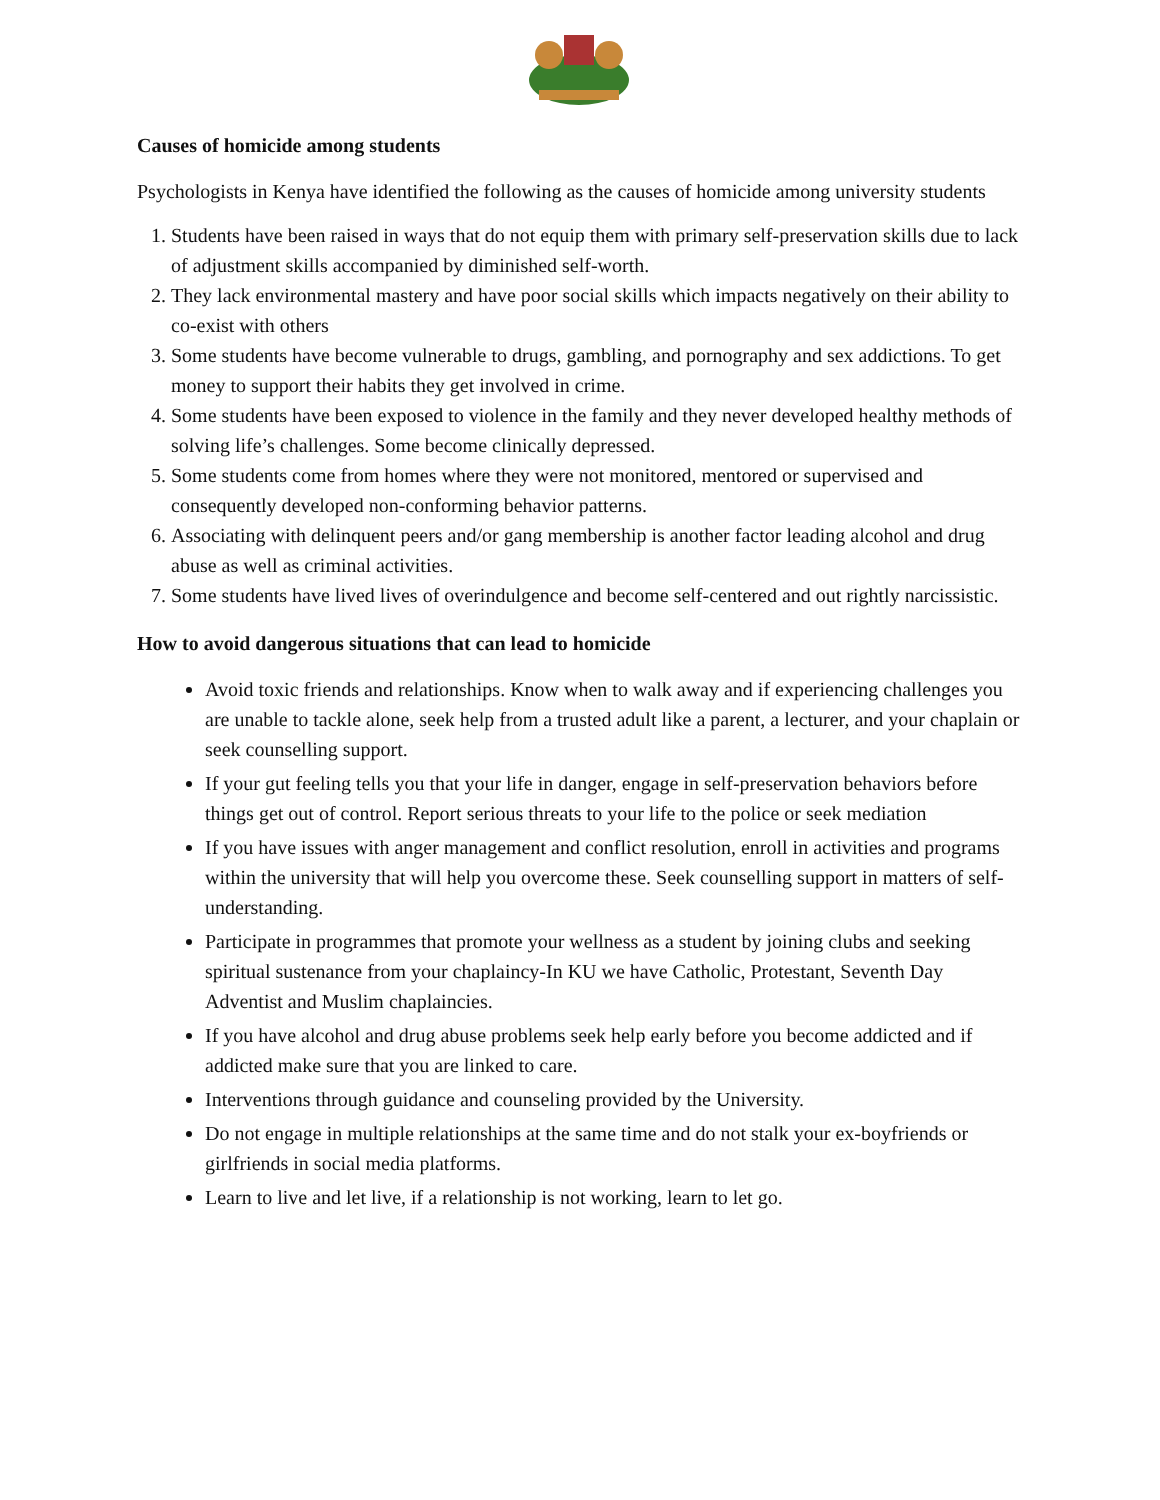Causes of homicide among students
Psychologists in Kenya have identified the following as the causes of homicide among university students
1. Students have been raised in ways that do not equip them with primary self-preservation skills due to lack of adjustment skills accompanied by diminished self-worth.
2. They lack environmental mastery and have poor social skills which impacts negatively on their ability to co-exist with others
3. Some students have become vulnerable to drugs, gambling, and pornography and sex addictions. To get money to support their habits they get involved in crime.
4. Some students have been exposed to violence in the family and they never developed healthy methods of solving life’s challenges. Some become clinically depressed.
5. Some students come from homes where they were not monitored, mentored or supervised and consequently developed non-conforming behavior patterns.
6. Associating with delinquent peers and/or gang membership is another factor leading alcohol and drug abuse as well as criminal activities.
7. Some students have lived lives of overindulgence and become self-centered and out rightly narcissistic.
How to avoid dangerous situations that can lead to homicide
Avoid toxic friends and relationships. Know when to walk away and if experiencing challenges you are unable to tackle alone, seek help from a trusted adult like a parent, a lecturer, and your chaplain or seek counselling support.
If your gut feeling tells you that your life in danger, engage in self-preservation behaviors before things get out of control. Report serious threats to your life to the police or seek mediation
If you have issues with anger management and conflict resolution, enroll in activities and programs within the university that will help you overcome these. Seek counselling support in matters of self-understanding.
Participate in programmes that promote your wellness as a student by joining clubs and seeking spiritual sustenance from your chaplaincy-In KU we have Catholic, Protestant, Seventh Day Adventist and Muslim chaplaincies.
If you have alcohol and drug abuse problems seek help early before you become addicted and if addicted make sure that you are linked to care.
Interventions through guidance and counseling provided by the University.
Do not engage in multiple relationships at the same time and do not stalk your ex-boyfriends or girlfriends in social media platforms.
Learn to live and let live, if a relationship is not working, learn to let go.